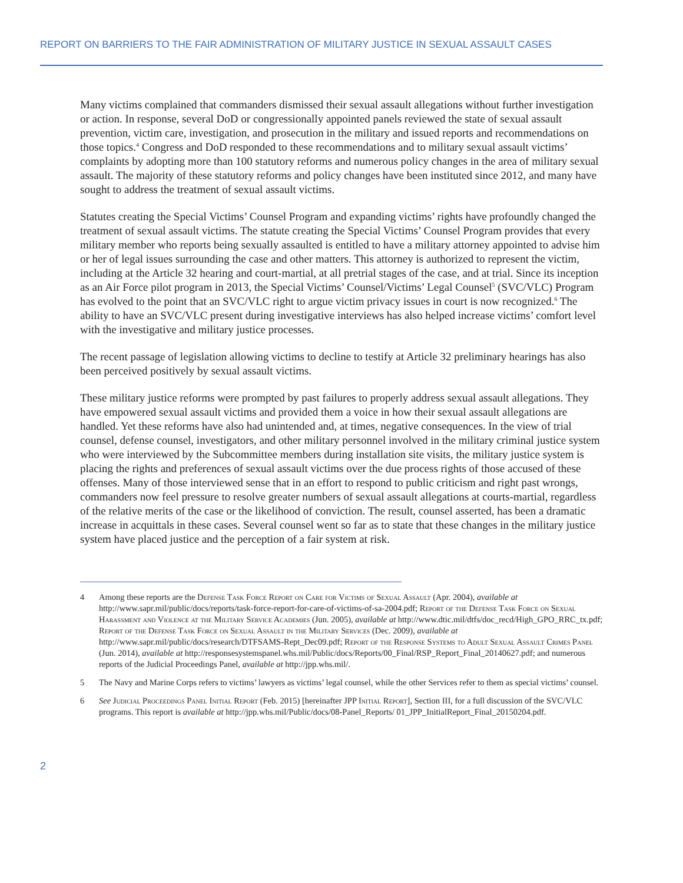REPORT ON BARRIERS TO THE FAIR ADMINISTRATION OF MILITARY JUSTICE IN SEXUAL ASSAULT CASES
Many victims complained that commanders dismissed their sexual assault allegations without further investigation or action. In response, several DoD or congressionally appointed panels reviewed the state of sexual assault prevention, victim care, investigation, and prosecution in the military and issued reports and recommendations on those topics.<sup>4</sup> Congress and DoD responded to these recommendations and to military sexual assault victims’ complaints by adopting more than 100 statutory reforms and numerous policy changes in the area of military sexual assault. The majority of these statutory reforms and policy changes have been instituted since 2012, and many have sought to address the treatment of sexual assault victims.
Statutes creating the Special Victims’ Counsel Program and expanding victims’ rights have profoundly changed the treatment of sexual assault victims. The statute creating the Special Victims’ Counsel Program provides that every military member who reports being sexually assaulted is entitled to have a military attorney appointed to advise him or her of legal issues surrounding the case and other matters. This attorney is authorized to represent the victim, including at the Article 32 hearing and court-martial, at all pretrial stages of the case, and at trial. Since its inception as an Air Force pilot program in 2013, the Special Victims’ Counsel/Victims’ Legal Counsel<sup>5</sup> (SVC/VLC) Program has evolved to the point that an SVC/VLC right to argue victim privacy issues in court is now recognized.<sup>6</sup> The ability to have an SVC/VLC present during investigative interviews has also helped increase victims’ comfort level with the investigative and military justice processes.
The recent passage of legislation allowing victims to decline to testify at Article 32 preliminary hearings has also been perceived positively by sexual assault victims.
These military justice reforms were prompted by past failures to properly address sexual assault allegations. They have empowered sexual assault victims and provided them a voice in how their sexual assault allegations are handled. Yet these reforms have also had unintended and, at times, negative consequences. In the view of trial counsel, defense counsel, investigators, and other military personnel involved in the military criminal justice system who were interviewed by the Subcommittee members during installation site visits, the military justice system is placing the rights and preferences of sexual assault victims over the due process rights of those accused of these offenses. Many of those interviewed sense that in an effort to respond to public criticism and right past wrongs, commanders now feel pressure to resolve greater numbers of sexual assault allegations at courts-martial, regardless of the relative merits of the case or the likelihood of conviction. The result, counsel asserted, has been a dramatic increase in acquittals in these cases. Several counsel went so far as to state that these changes in the military justice system have placed justice and the perception of a fair system at risk.
4 Among these reports are the Defense Task Force Report on Care for Victims of Sexual Assault (Apr. 2004), available at http://www.sapr.mil/public/docs/reports/task-force-report-for-care-of-victims-of-sa-2004.pdf; Report of the Defense Task Force on Sexual Harassment and Violence at the Military Service Academies (Jun. 2005), available at http://www.dtic.mil/dtfs/doc_recd/High_GPO_RRC_tx.pdf; Report of the Defense Task Force on Sexual Assault in the Military Services (Dec. 2009), available at http://www.sapr.mil/public/docs/research/DTFSAMS-Rept_Dec09.pdf; Report of the Response Systems to Adult Sexual Assault Crimes Panel (Jun. 2014), available at http://responsesystemspanel.whs.mil/Public/docs/Reports/00_Final/RSP_Report_Final_20140627.pdf; and numerous reports of the Judicial Proceedings Panel, available at http://jpp.whs.mil/.
5 The Navy and Marine Corps refers to victims’ lawyers as victims’ legal counsel, while the other Services refer to them as special victims’ counsel.
6 See Judicial Proceedings Panel Initial Report (Feb. 2015) [hereinafter JPP Initial Report], Section III, for a full discussion of the SVC/VLC programs. This report is available at http://jpp.whs.mil/Public/docs/08-Panel_Reports/ 01_JPP_InitialReport_Final_20150204.pdf.
2